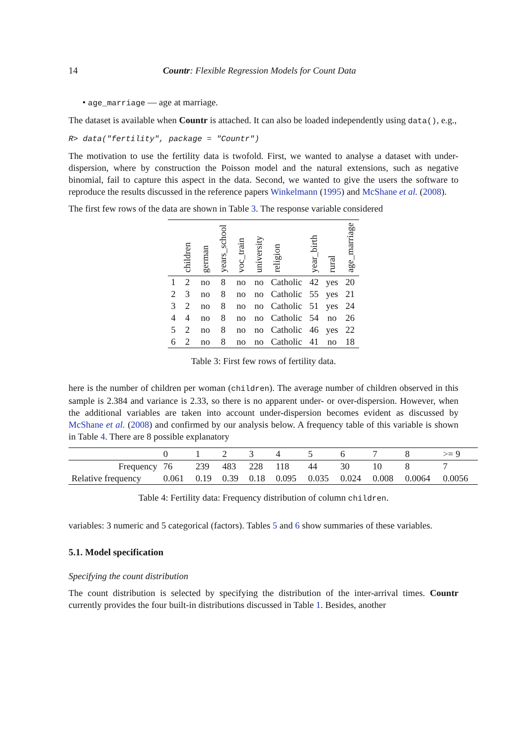14 Countr: Flexible Regression Models for Count Data
• age_marriage — age at marriage.
The dataset is available when Countr is attached. It can also be loaded independently using data(), e.g.,
R> data("fertility", package = "Countr")
The motivation to use the fertility data is twofold. First, we wanted to analyse a dataset with under-dispersion, where by construction the Poisson model and the natural extensions, such as negative binomial, fail to capture this aspect in the data. Second, we wanted to give the users the software to reproduce the results discussed in the reference papers Winkelmann (1995) and McShane et al. (2008).
The first few rows of the data are shown in Table 3. The response variable considered
| | children | german | years_school | voc_train | university | religion | year_birth | rural | age_marriage |
| --- | --- | --- | --- | --- | --- | --- | --- | --- | --- |
| 1 | 2 | no | 8 | no | no | Catholic | 42 | yes | 20 |
| 2 | 3 | no | 8 | no | no | Catholic | 55 | yes | 21 |
| 3 | 2 | no | 8 | no | no | Catholic | 51 | yes | 24 |
| 4 | 4 | no | 8 | no | no | Catholic | 54 | no | 26 |
| 5 | 2 | no | 8 | no | no | Catholic | 46 | yes | 22 |
| 6 | 2 | no | 8 | no | no | Catholic | 41 | no | 18 |
Table 3: First few rows of fertility data.
here is the number of children per woman (children). The average number of children observed in this sample is 2.384 and variance is 2.33, so there is no apparent under- or over-dispersion. However, when the additional variables are taken into account under-dispersion becomes evident as discussed by McShane et al. (2008) and confirmed by our analysis below. A frequency table of this variable is shown in Table 4. There are 8 possible explanatory
| | 0 | 1 | 2 | 3 | 4 | 5 | 6 | 7 | 8 | >= 9 |
| --- | --- | --- | --- | --- | --- | --- | --- | --- | --- | --- |
| Frequency | 76 | 239 | 483 | 228 | 118 | 44 | 30 | 10 | 8 | 7 |
| Relative frequency | 0.061 | 0.19 | 0.39 | 0.18 | 0.095 | 0.035 | 0.024 | 0.008 | 0.0064 | 0.0056 |
Table 4: Fertility data: Frequency distribution of column children.
variables: 3 numeric and 5 categorical (factors). Tables 5 and 6 show summaries of these variables.
5.1. Model specification
Specifying the count distribution
The count distribution is selected by specifying the distribution of the inter-arrival times. Countr currently provides the four built-in distributions discussed in Table 1. Besides, another